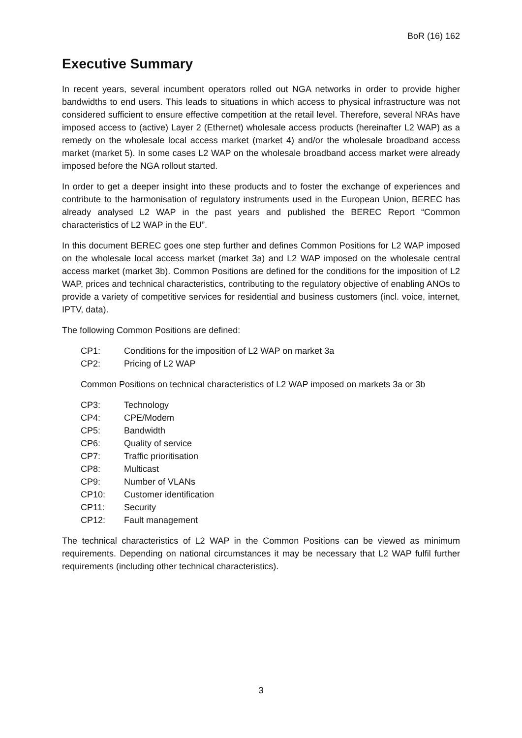BoR (16) 162
Executive Summary
In recent years, several incumbent operators rolled out NGA networks in order to provide higher bandwidths to end users. This leads to situations in which access to physical infrastructure was not considered sufficient to ensure effective competition at the retail level. Therefore, several NRAs have imposed access to (active) Layer 2 (Ethernet) wholesale access products (hereinafter L2 WAP) as a remedy on the wholesale local access market (market 4) and/or the wholesale broadband access market (market 5). In some cases L2 WAP on the wholesale broadband access market were already imposed before the NGA rollout started.
In order to get a deeper insight into these products and to foster the exchange of experiences and contribute to the harmonisation of regulatory instruments used in the European Union, BEREC has already analysed L2 WAP in the past years and published the BEREC Report “Common characteristics of L2 WAP in the EU”.
In this document BEREC goes one step further and defines Common Positions for L2 WAP imposed on the wholesale local access market (market 3a) and L2 WAP imposed on the wholesale central access market (market 3b). Common Positions are defined for the conditions for the imposition of L2 WAP, prices and technical characteristics, contributing to the regulatory objective of enabling ANOs to provide a variety of competitive services for residential and business customers (incl. voice, internet, IPTV, data).
The following Common Positions are defined:
CP1: Conditions for the imposition of L2 WAP on market 3a
CP2: Pricing of L2 WAP
Common Positions on technical characteristics of L2 WAP imposed on markets 3a or 3b
CP3: Technology
CP4: CPE/Modem
CP5: Bandwidth
CP6: Quality of service
CP7: Traffic prioritisation
CP8: Multicast
CP9: Number of VLANs
CP10: Customer identification
CP11: Security
CP12: Fault management
The technical characteristics of L2 WAP in the Common Positions can be viewed as minimum requirements. Depending on national circumstances it may be necessary that L2 WAP fulfil further requirements (including other technical characteristics).
3